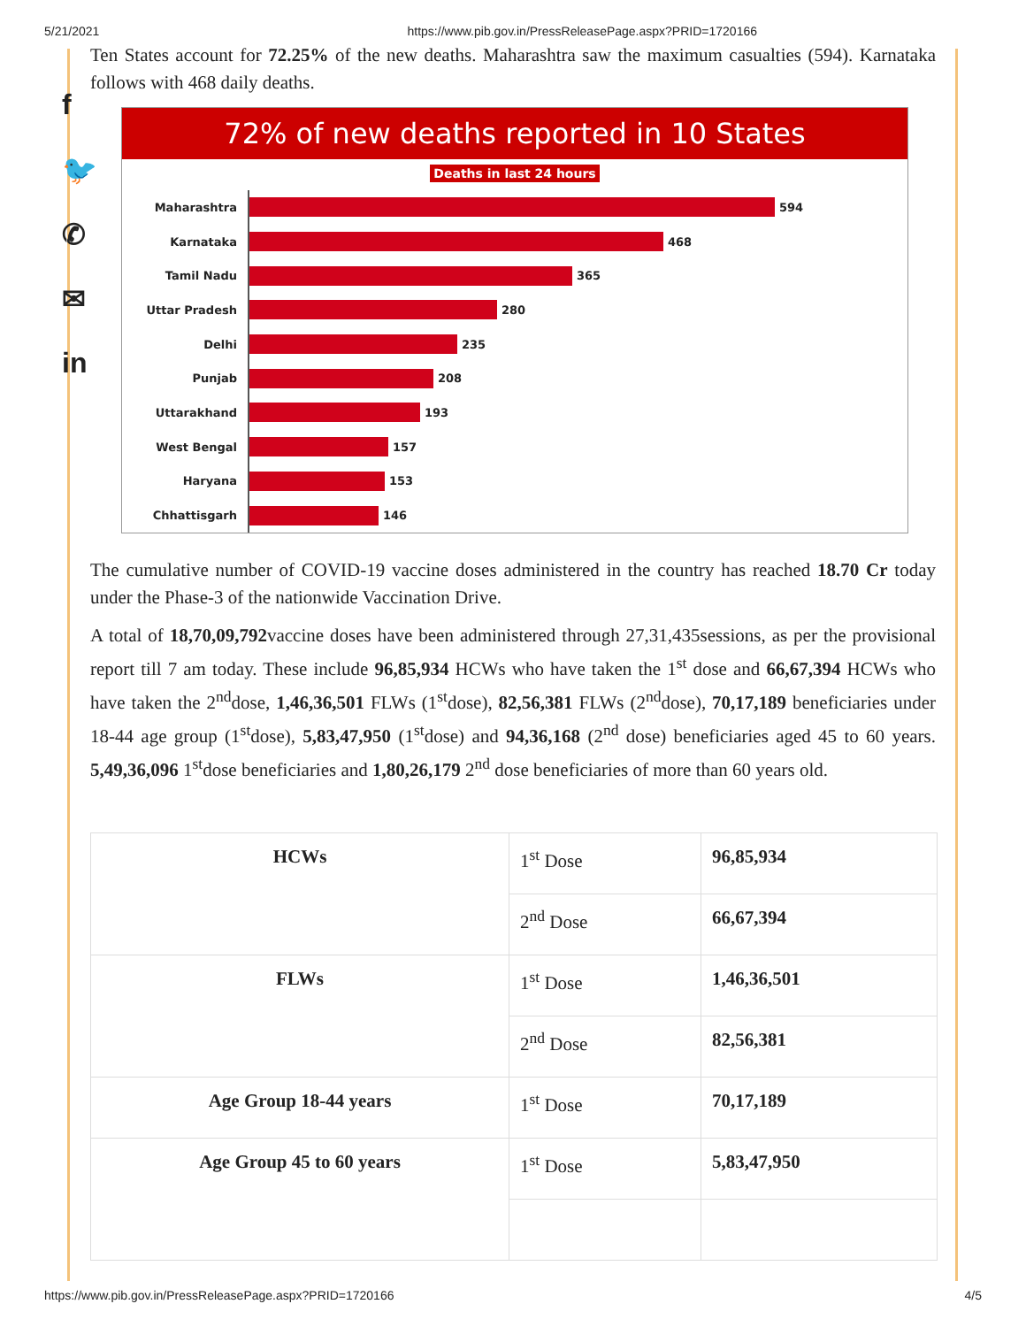5/21/2021 https://www.pib.gov.in/PressReleasePage.aspx?PRID=1720166
f
🐦
✆
✉
in
Ten States account for 72.25% of the new deaths. Maharashtra saw the maximum casualties (594). Karnataka follows with 468 daily deaths.
72% of new deaths reported in 10 States
Deaths in last 24 hours
Maharashtra
594
Karnataka
468
Tamil Nadu
365
Uttar Pradesh
280
Delhi
235
Punjab
208
Uttarakhand
193
West Bengal
157
Haryana
153
Chhattisgarh
146
The cumulative number of COVID-19 vaccine doses administered in the country has reached 18.70 Cr today under the Phase-3 of the nationwide Vaccination Drive.
A total of 18,70,09,792vaccine doses have been administered through 27,31,435sessions, as per the provisional report till 7 am today. These include 96,85,934 HCWs who have taken the 1<sup>st</sup> dose and 66,67,394 HCWs who have taken the 2<sup>nd</sup>dose, 1,46,36,501 FLWs (1<sup>st</sup>dose), 82,56,381 FLWs (2<sup>nd</sup>dose), 70,17,189 beneficiaries under 18-44 age group (1<sup>st</sup>dose), 5,83,47,950 (1<sup>st</sup>dose) and 94,36,168 (2<sup>nd</sup> dose) beneficiaries aged 45 to 60 years. 5,49,36,096 1<sup>st</sup>dose beneficiaries and 1,80,26,179 2<sup>nd</sup> dose beneficiaries of more than 60 years old.
| HCWs | 1<sup>st</sup> Dose | 96,85,934 |
| | 2<sup>nd</sup> Dose | 66,67,394 |
| FLWs | 1<sup>st</sup> Dose | 1,46,36,501 |
| | 2<sup>nd</sup> Dose | 82,56,381 |
| Age Group 18-44 years | 1<sup>st</sup> Dose | 70,17,189 |
| Age Group 45 to 60 years | 1<sup>st</sup> Dose | 5,83,47,950 |
https://www.pib.gov.in/PressReleasePage.aspx?PRID=1720166 4/5